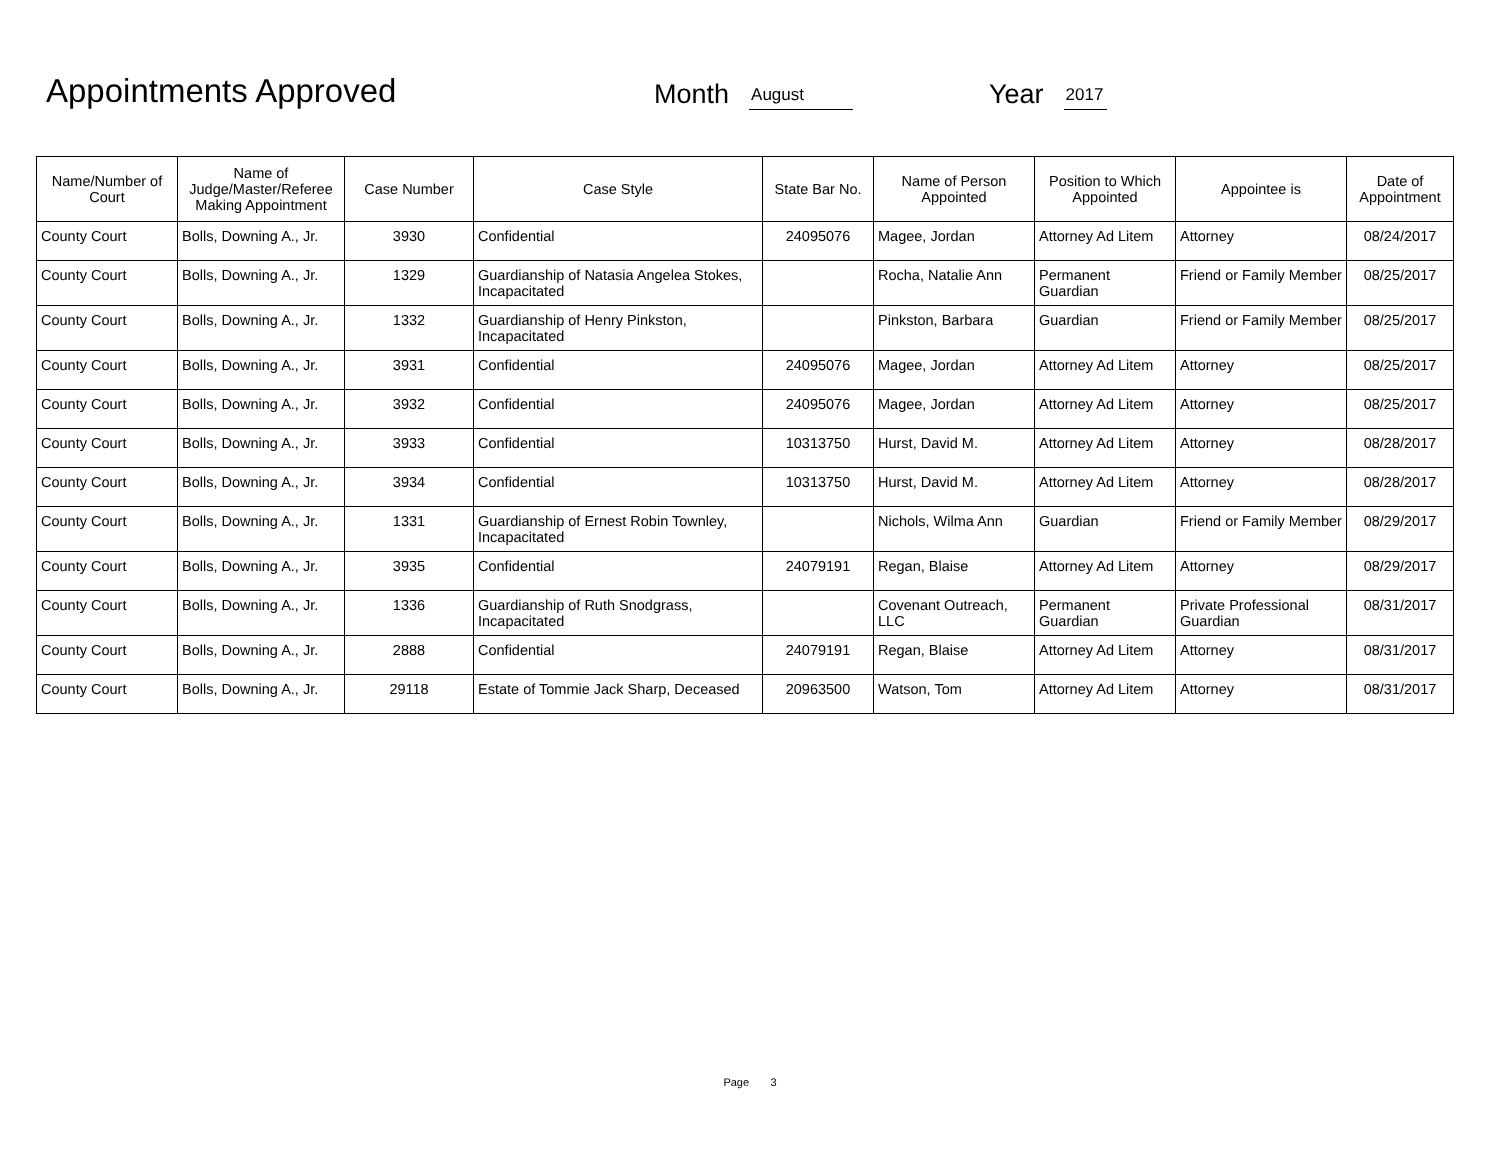Appointments Approved Month August Year 2017
| Name/Number of Court | Name of Judge/Master/Referee Making Appointment | Case Number | Case Style | State Bar No. | Name of Person Appointed | Position to Which Appointed | Appointee is | Date of Appointment |
| --- | --- | --- | --- | --- | --- | --- | --- | --- |
| County Court | Bolls, Downing A., Jr. | 3930 | Confidential | 24095076 | Magee, Jordan | Attorney Ad Litem | Attorney | 08/24/2017 |
| County Court | Bolls, Downing A., Jr. | 1329 | Guardianship of Natasia Angelea Stokes, Incapacitated | | Rocha, Natalie Ann | Permanent Guardian | Friend or Family Member | 08/25/2017 |
| County Court | Bolls, Downing A., Jr. | 1332 | Guardianship of Henry Pinkston, Incapacitated | | Pinkston, Barbara | Guardian | Friend or Family Member | 08/25/2017 |
| County Court | Bolls, Downing A., Jr. | 3931 | Confidential | 24095076 | Magee, Jordan | Attorney Ad Litem | Attorney | 08/25/2017 |
| County Court | Bolls, Downing A., Jr. | 3932 | Confidential | 24095076 | Magee, Jordan | Attorney Ad Litem | Attorney | 08/25/2017 |
| County Court | Bolls, Downing A., Jr. | 3933 | Confidential | 10313750 | Hurst, David M. | Attorney Ad Litem | Attorney | 08/28/2017 |
| County Court | Bolls, Downing A., Jr. | 3934 | Confidential | 10313750 | Hurst, David M. | Attorney Ad Litem | Attorney | 08/28/2017 |
| County Court | Bolls, Downing A., Jr. | 1331 | Guardianship of Ernest Robin Townley, Incapacitated | | Nichols, Wilma Ann | Guardian | Friend or Family Member | 08/29/2017 |
| County Court | Bolls, Downing A., Jr. | 3935 | Confidential | 24079191 | Regan, Blaise | Attorney Ad Litem | Attorney | 08/29/2017 |
| County Court | Bolls, Downing A., Jr. | 1336 | Guardianship of Ruth Snodgrass, Incapacitated | | Covenant Outreach, LLC | Permanent Guardian | Private Professional Guardian | 08/31/2017 |
| County Court | Bolls, Downing A., Jr. | 2888 | Confidential | 24079191 | Regan, Blaise | Attorney Ad Litem | Attorney | 08/31/2017 |
| County Court | Bolls, Downing A., Jr. | 29118 | Estate of Tommie Jack Sharp, Deceased | 20963500 | Watson, Tom | Attorney Ad Litem | Attorney | 08/31/2017 |
Page 3